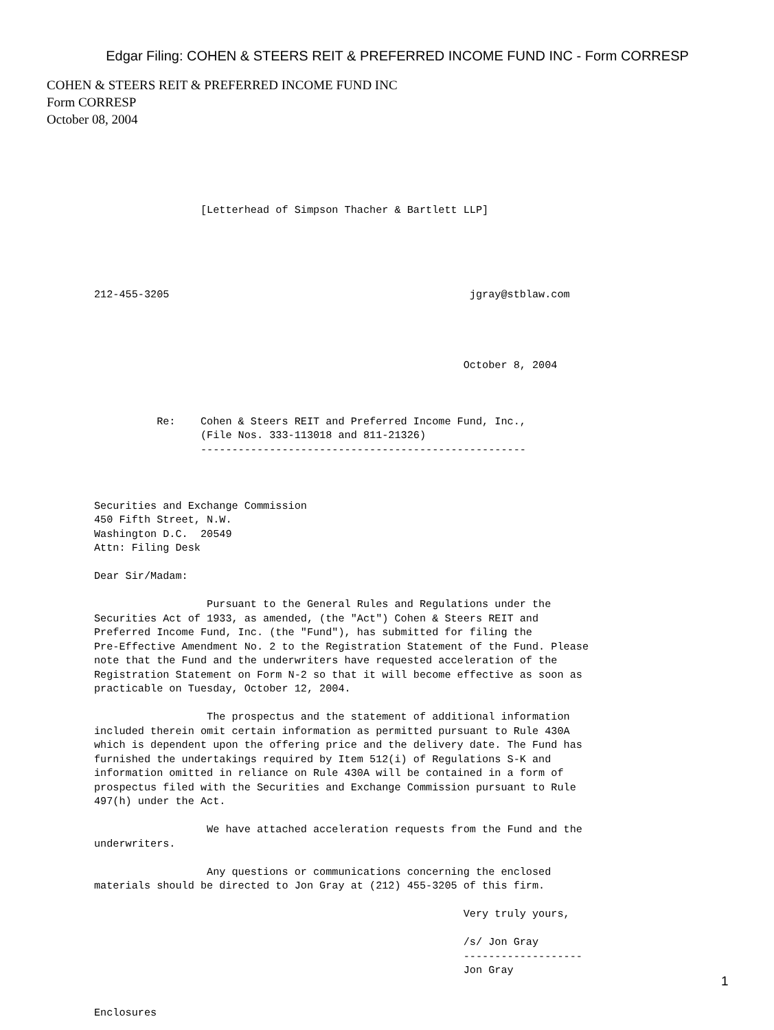Edgar Filing: COHEN & STEERS REIT & PREFERRED INCOME FUND INC - Form CORRESP
COHEN & STEERS REIT & PREFERRED INCOME FUND INC
Form CORRESP
October 08, 2004
                 [Letterhead of Simpson Thacher & Bartlett LLP]





212-455-3205                                                jgray@stblaw.com




                                                           October 8, 2004



          Re:    Cohen & Steers REIT and Preferred Income Fund, Inc.,
                 (File Nos. 333-113018 and 811-21326)
                 ----------------------------------------------------



Securities and Exchange Commission
450 Fifth Street, N.W.
Washington D.C.  20549
Attn: Filing Desk

Dear Sir/Madam:

                  Pursuant to the General Rules and Regulations under the
Securities Act of 1933, as amended, (the "Act") Cohen & Steers REIT and
Preferred Income Fund, Inc. (the "Fund"), has submitted for filing the
Pre-Effective Amendment No. 2 to the Registration Statement of the Fund. Please
note that the Fund and the underwriters have requested acceleration of the
Registration Statement on Form N-2 so that it will become effective as soon as
practicable on Tuesday, October 12, 2004.

                  The prospectus and the statement of additional information
included therein omit certain information as permitted pursuant to Rule 430A
which is dependent upon the offering price and the delivery date. The Fund has
furnished the undertakings required by Item 512(i) of Regulations S-K and
information omitted in reliance on Rule 430A will be contained in a form of
prospectus filed with the Securities and Exchange Commission pursuant to Rule
497(h) under the Act.

                  We have attached acceleration requests from the Fund and the
underwriters.

                  Any questions or communications concerning the enclosed
materials should be directed to Jon Gray at (212) 455-3205 of this firm.

                                                           Very truly yours,

                                                           /s/ Jon Gray
                                                           -------------------
                                                           Jon Gray


Enclosures
1